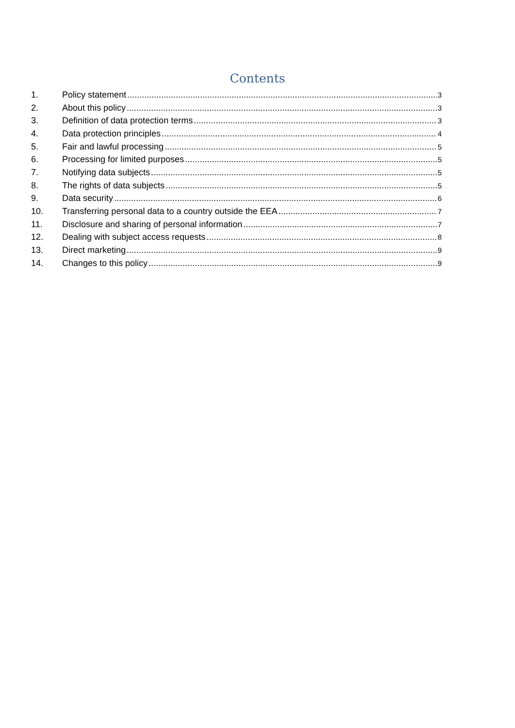Contents
1. Policy statement 3
2. About this policy 3
3. Definition of data protection terms 3
4. Data protection principles 4
5. Fair and lawful processing 5
6. Processing for limited purposes 5
7. Notifying data subjects 5
8. The rights of data subjects 5
9. Data security 6
10. Transferring personal data to a country outside the EEA 7
11. Disclosure and sharing of personal information 7
12. Dealing with subject access requests 8
13. Direct marketing 9
14. Changes to this policy 9